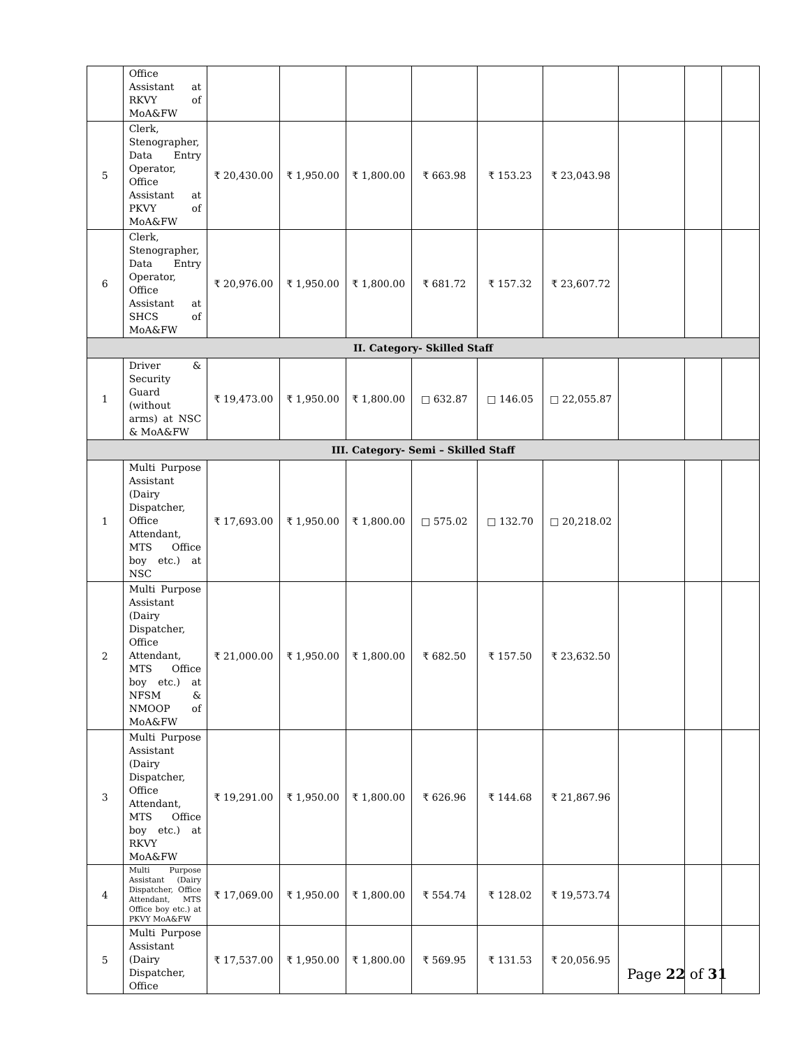| | Office Assistant at RKVY of MoA&FW | | | | | | | | | |
| 5 | Clerk, Stenographer, Data Entry Operator, Office Assistant at PKVY of MoA&FW | ₹ 20,430.00 | ₹ 1,950.00 | ₹ 1,800.00 | ₹ 663.98 | ₹ 153.23 | ₹ 23,043.98 | | | |
| 6 | Clerk, Stenographer, Data Entry Operator, Office Assistant at SHCS of MoA&FW | ₹ 20,976.00 | ₹ 1,950.00 | ₹ 1,800.00 | ₹ 681.72 | ₹ 157.32 | ₹ 23,607.72 | | | |
| II. Category- Skilled Staff | | | | | | | | | | |
| 1 | Driver & Security Guard (without arms) at NSC & MoA&FW | ₹ 19,473.00 | ₹ 1,950.00 | ₹ 1,800.00 | □ 632.87 | □ 146.05 | □ 22,055.87 | | | |
| III. Category- Semi – Skilled Staff | | | | | | | | | | |
| 1 | Multi Purpose Assistant (Dairy Dispatcher, Office Attendant, MTS Office boy etc.) at NSC | ₹ 17,693.00 | ₹ 1,950.00 | ₹ 1,800.00 | □ 575.02 | □ 132.70 | □ 20,218.02 | | | |
| 2 | Multi Purpose Assistant (Dairy Dispatcher, Office Attendant, MTS Office boy etc.) at NFSM & NMOOP of MoA&FW | ₹ 21,000.00 | ₹ 1,950.00 | ₹ 1,800.00 | ₹ 682.50 | ₹ 157.50 | ₹ 23,632.50 | | | |
| 3 | Multi Purpose Assistant (Dairy Dispatcher, Office Attendant, MTS Office boy etc.) at RKVY MoA&FW | ₹ 19,291.00 | ₹ 1,950.00 | ₹ 1,800.00 | ₹ 626.96 | ₹ 144.68 | ₹ 21,867.96 | | | |
| 4 | Multi Purpose Assistant (Dairy Dispatcher, Office Attendant, MTS Office boy etc.) at PKVY MoA&FW | ₹ 17,069.00 | ₹ 1,950.00 | ₹ 1,800.00 | ₹ 554.74 | ₹ 128.02 | ₹ 19,573.74 | | | |
| 5 | Multi Purpose Assistant (Dairy Dispatcher, Office | ₹ 17,537.00 | ₹ 1,950.00 | ₹ 1,800.00 | ₹ 569.95 | ₹ 131.53 | ₹ 20,056.95 | | | |
Page 22 of 31